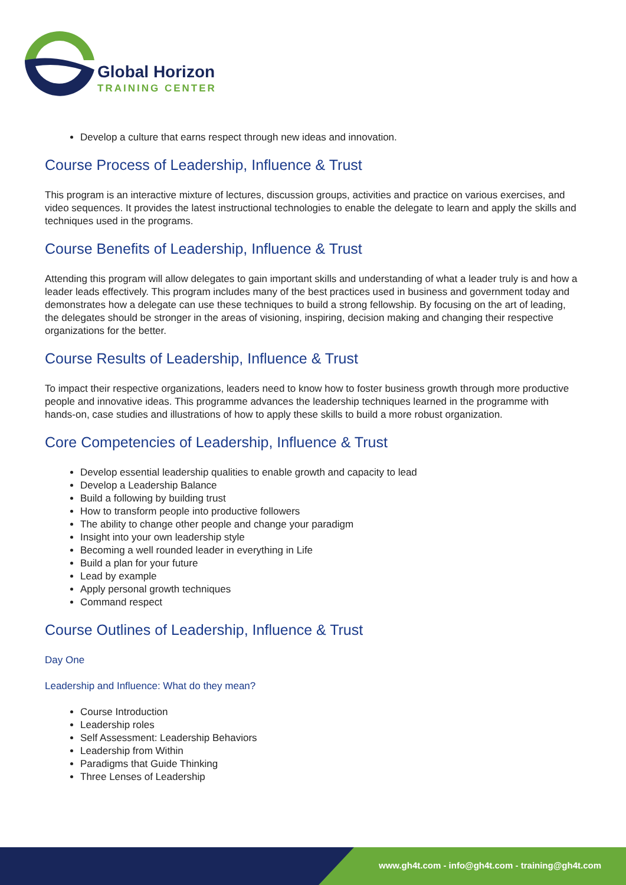Global Horizon
TRAINING CENTER
Develop a culture that earns respect through new ideas and innovation.
Course Process of Leadership, Influence & Trust
This program is an interactive mixture of lectures, discussion groups, activities and practice on various exercises, and video sequences. It provides the latest instructional technologies to enable the delegate to learn and apply the skills and techniques used in the programs.
Course Benefits of Leadership, Influence & Trust
Attending this program will allow delegates to gain important skills and understanding of what a leader truly is and how a leader leads effectively. This program includes many of the best practices used in business and government today and demonstrates how a delegate can use these techniques to build a strong fellowship. By focusing on the art of leading, the delegates should be stronger in the areas of visioning, inspiring, decision making and changing their respective organizations for the better.
Course Results of Leadership, Influence & Trust
To impact their respective organizations, leaders need to know how to foster business growth through more productive people and innovative ideas. This programme advances the leadership techniques learned in the programme with hands-on, case studies and illustrations of how to apply these skills to build a more robust organization.
Core Competencies of Leadership, Influence & Trust
Develop essential leadership qualities to enable growth and capacity to lead
Develop a Leadership Balance
Build a following by building trust
How to transform people into productive followers
The ability to change other people and change your paradigm
Insight into your own leadership style
Becoming a well rounded leader in everything in Life
Build a plan for your future
Lead by example
Apply personal growth techniques
Command respect
Course Outlines of Leadership, Influence & Trust
Day One
Leadership and Influence: What do they mean?
Course Introduction
Leadership roles
Self Assessment: Leadership Behaviors
Leadership from Within
Paradigms that Guide Thinking
Three Lenses of Leadership
www.gh4t.com - info@gh4t.com - training@gh4t.com